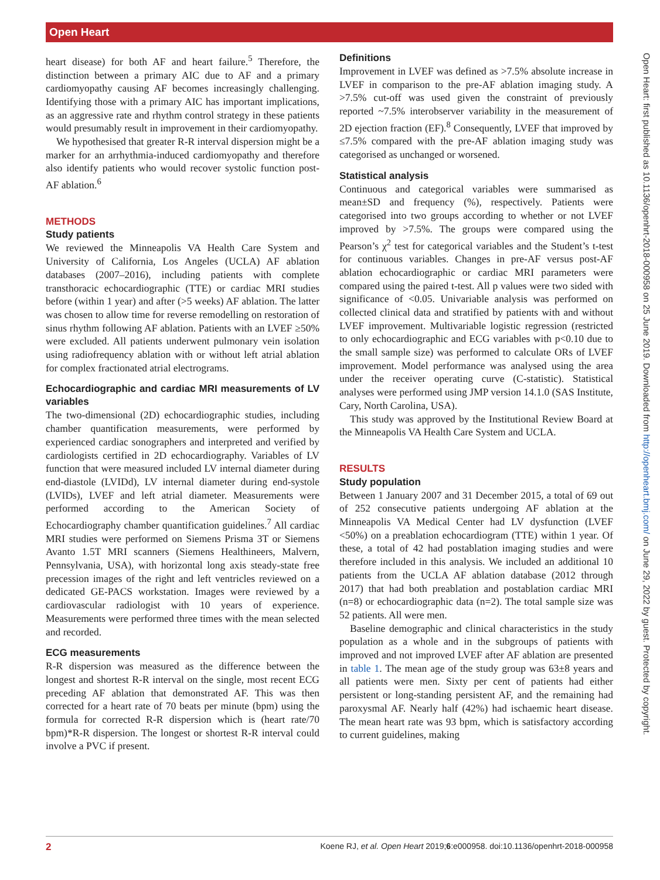Open Heart
heart disease) for both AF and heart failure.<sup>5</sup> Therefore, the distinction between a primary AIC due to AF and a primary cardiomyopathy causing AF becomes increasingly challenging. Identifying those with a primary AIC has important implications, as an aggressive rate and rhythm control strategy in these patients would presumably result in improvement in their cardiomyopathy.
We hypothesised that greater R-R interval dispersion might be a marker for an arrhythmia-induced cardiomyopathy and therefore also identify patients who would recover systolic function post-AF ablation.<sup>6</sup>
METHODS
Study patients
We reviewed the Minneapolis VA Health Care System and University of California, Los Angeles (UCLA) AF ablation databases (2007–2016), including patients with complete transthoracic echocardiographic (TTE) or cardiac MRI studies before (within 1 year) and after (>5 weeks) AF ablation. The latter was chosen to allow time for reverse remodelling on restoration of sinus rhythm following AF ablation. Patients with an LVEF ≥50% were excluded. All patients underwent pulmonary vein isolation using radiofrequency ablation with or without left atrial ablation for complex fractionated atrial electrograms.
Echocardiographic and cardiac MRI measurements of LV variables
The two-dimensional (2D) echocardiographic studies, including chamber quantification measurements, were performed by experienced cardiac sonographers and interpreted and verified by cardiologists certified in 2D echocardiography. Variables of LV function that were measured included LV internal diameter during end-diastole (LVIDd), LV internal diameter during end-systole (LVIDs), LVEF and left atrial diameter. Measurements were performed according to the American Society of Echocardiography chamber quantification guidelines.<sup>7</sup> All cardiac MRI studies were performed on Siemens Prisma 3T or Siemens Avanto 1.5T MRI scanners (Siemens Healthineers, Malvern, Pennsylvania, USA), with horizontal long axis steady-state free precession images of the right and left ventricles reviewed on a dedicated GE-PACS workstation. Images were reviewed by a cardiovascular radiologist with 10 years of experience. Measurements were performed three times with the mean selected and recorded.
ECG measurements
R-R dispersion was measured as the difference between the longest and shortest R-R interval on the single, most recent ECG preceding AF ablation that demonstrated AF. This was then corrected for a heart rate of 70 beats per minute (bpm) using the formula for corrected R-R dispersion which is (heart rate/70 bpm)*R-R dispersion. The longest or shortest R-R interval could involve a PVC if present.
Definitions
Improvement in LVEF was defined as >7.5% absolute increase in LVEF in comparison to the pre-AF ablation imaging study. A >7.5% cut-off was used given the constraint of previously reported ~7.5% interobserver variability in the measurement of 2D ejection fraction (EF).<sup>8</sup> Consequently, LVEF that improved by ≤7.5% compared with the pre-AF ablation imaging study was categorised as unchanged or worsened.
Statistical analysis
Continuous and categorical variables were summarised as mean±SD and frequency (%), respectively. Patients were categorised into two groups according to whether or not LVEF improved by >7.5%. The groups were compared using the Pearson’s χ<sup>2</sup> test for categorical variables and the Student’s t-test for continuous variables. Changes in pre-AF versus post-AF ablation echocardiographic or cardiac MRI parameters were compared using the paired t-test. All p values were two sided with significance of <0.05. Univariable analysis was performed on collected clinical data and stratified by patients with and without LVEF improvement. Multivariable logistic regression (restricted to only echocardiographic and ECG variables with p<0.10 due to the small sample size) was performed to calculate ORs of LVEF improvement. Model performance was analysed using the area under the receiver operating curve (C-statistic). Statistical analyses were performed using JMP version 14.1.0 (SAS Institute, Cary, North Carolina, USA).
This study was approved by the Institutional Review Board at the Minneapolis VA Health Care System and UCLA.
RESULTS
Study population
Between 1 January 2007 and 31 December 2015, a total of 69 out of 252 consecutive patients undergoing AF ablation at the Minneapolis VA Medical Center had LV dysfunction (LVEF <50%) on a preablation echocardiogram (TTE) within 1 year. Of these, a total of 42 had postablation imaging studies and were therefore included in this analysis. We included an additional 10 patients from the UCLA AF ablation database (2012 through 2017) that had both preablation and postablation cardiac MRI (n=8) or echocardiographic data (n=2). The total sample size was 52 patients. All were men.
Baseline demographic and clinical characteristics in the study population as a whole and in the subgroups of patients with improved and not improved LVEF after AF ablation are presented in table 1. The mean age of the study group was 63±8 years and all patients were men. Sixty per cent of patients had either persistent or long-standing persistent AF, and the remaining had paroxysmal AF. Nearly half (42%) had ischaemic heart disease. The mean heart rate was 93 bpm, which is satisfactory according to current guidelines, making
Open Heart: first published as 10.1136/openhrt-2018-000958 on 25 June 2019. Downloaded from http://openheart.bmj.com/ on June 29, 2022 by guest. Protected by copyright.
2 Koene RJ, et al. Open Heart 2019;6:e000958. doi:10.1136/openhrt-2018-000958